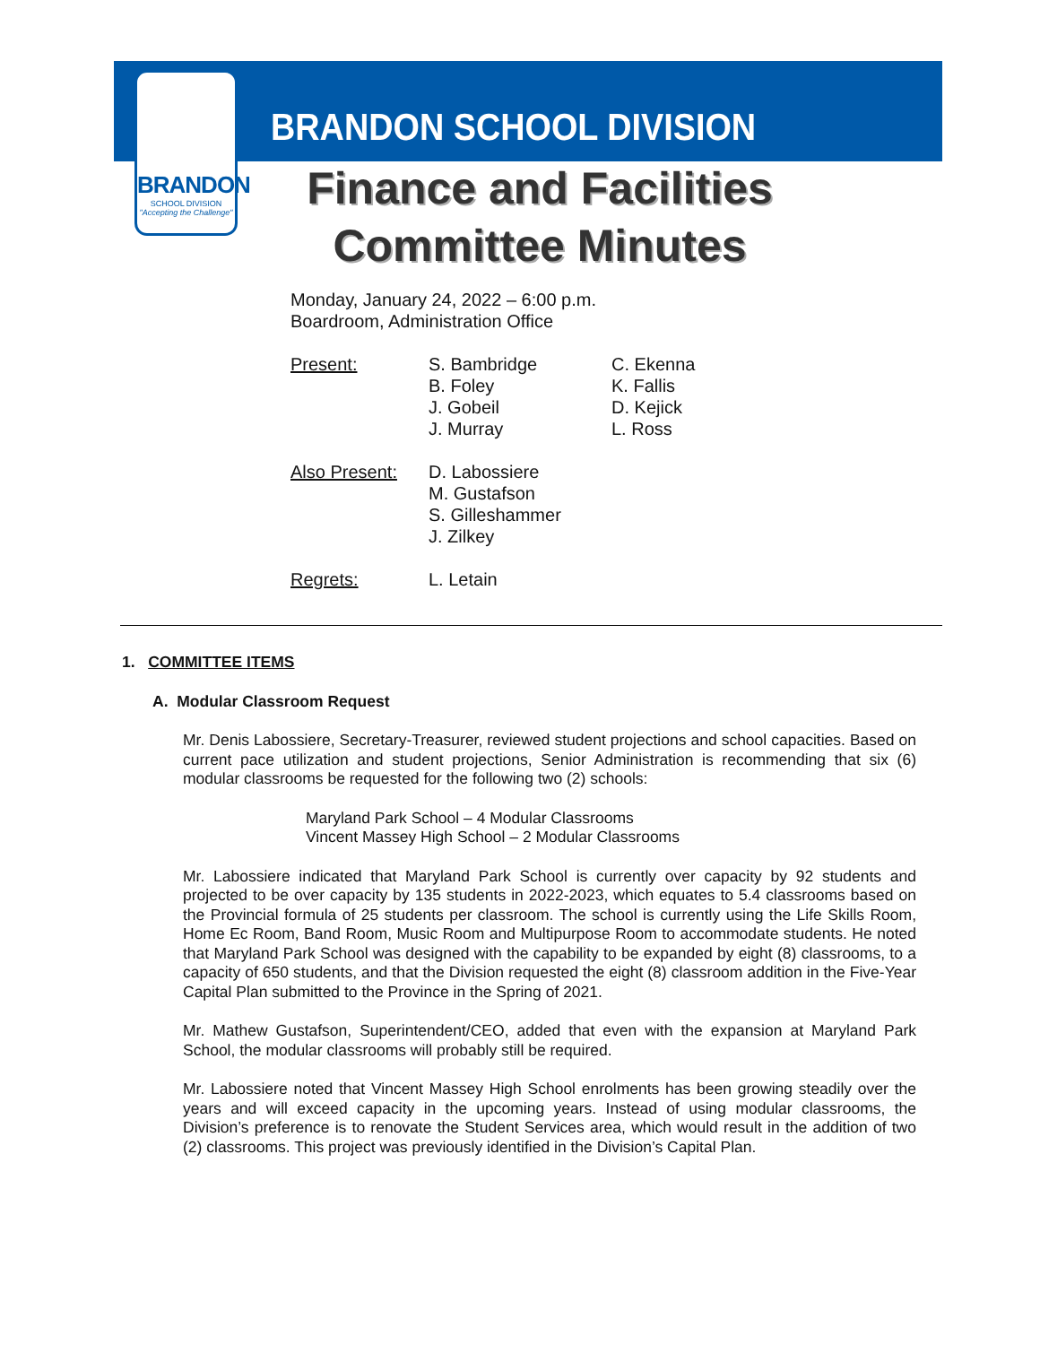BRANDON
SCHOOL DIVISION
"Accepting the Challenge"
BRANDON SCHOOL DIVISION
Finance and Facilities
Committee Minutes
Monday, January 24, 2022 – 6:00 p.m.
Boardroom, Administration Office
| Present: | S. Bambridge B. Foley J. Gobeil J. Murray | C. Ekenna K. Fallis D. Kejick L. Ross |
| Also Present: | D. Labossiere M. Gustafson S. Gilleshammer J. Zilkey | |
| Regrets: | L. Letain | |
1. COMMITTEE ITEMS
A. Modular Classroom Request
Mr. Denis Labossiere, Secretary-Treasurer, reviewed student projections and school capacities. Based on current pace utilization and student projections, Senior Administration is recommending that six (6) modular classrooms be requested for the following two (2) schools:
Maryland Park School – 4 Modular Classrooms
Vincent Massey High School – 2 Modular Classrooms
Mr. Labossiere indicated that Maryland Park School is currently over capacity by 92 students and projected to be over capacity by 135 students in 2022-2023, which equates to 5.4 classrooms based on the Provincial formula of 25 students per classroom. The school is currently using the Life Skills Room, Home Ec Room, Band Room, Music Room and Multipurpose Room to accommodate students. He noted that Maryland Park School was designed with the capability to be expanded by eight (8) classrooms, to a capacity of 650 students, and that the Division requested the eight (8) classroom addition in the Five-Year Capital Plan submitted to the Province in the Spring of 2021.
Mr. Mathew Gustafson, Superintendent/CEO, added that even with the expansion at Maryland Park School, the modular classrooms will probably still be required.
Mr. Labossiere noted that Vincent Massey High School enrolments has been growing steadily over the years and will exceed capacity in the upcoming years. Instead of using modular classrooms, the Division’s preference is to renovate the Student Services area, which would result in the addition of two (2) classrooms. This project was previously identified in the Division’s Capital Plan.